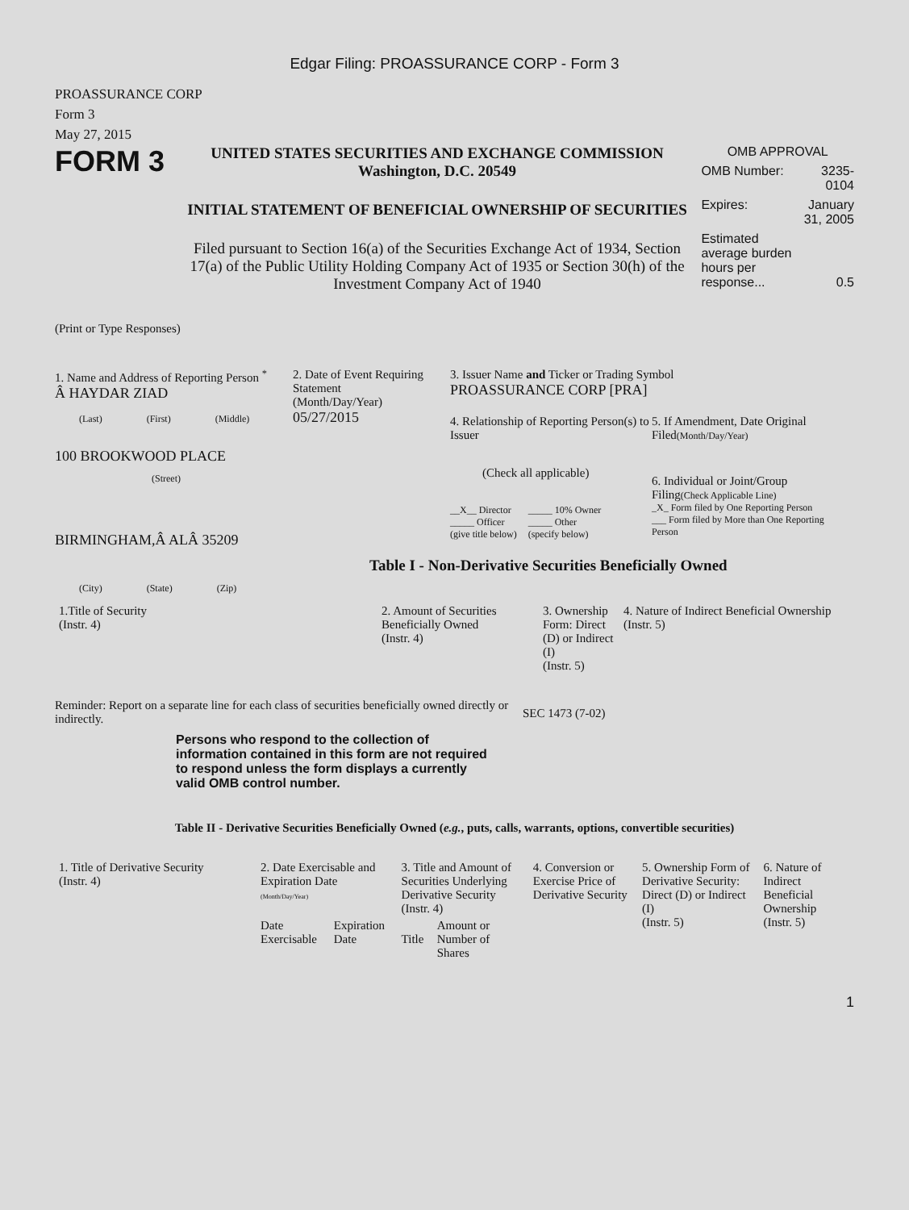Edgar Filing: PROASSURANCE CORP - Form 3
PROASSURANCE CORP
Form 3
May 27, 2015
FORM 3
UNITED STATES SECURITIES AND EXCHANGE COMMISSION
Washington, D.C. 20549
INITIAL STATEMENT OF BENEFICIAL OWNERSHIP OF SECURITIES
Filed pursuant to Section 16(a) of the Securities Exchange Act of 1934, Section 17(a) of the Public Utility Holding Company Act of 1935 or Section 30(h) of the Investment Company Act of 1940
OMB APPROVAL
| OMB Number: | 3235-0104 |
| Expires: | January 31, 2005 |
| Estimated average burden hours per response... | 0.5 |
(Print or Type Responses)
1. Name and Address of Reporting Person <sup>*</sup>
Â HAYDAR ZIAD
(Last) (First) (Middle)
100 BROOKWOOD PLACE
(Street)
BIRMINGHAM,Â ALÂ 35209
(City) (State) (Zip)
2. Date of Event Requiring Statement
(Month/Day/Year)
05/27/2015
3. Issuer Name and Ticker or Trading Symbol
PROASSURANCE CORP [PRA]
4. Relationship of Reporting Person(s) to Issuer
(Check all applicable)
__X__ Director
_____ Officer
(give title below)
_____ 10% Owner
_____ Other
(specify below)
5. If Amendment, Date Original Filed(Month/Day/Year)
6. Individual or Joint/Group Filing(Check Applicable Line)
_X_ Form filed by One Reporting Person
___ Form filed by More than One Reporting Person
Table I - Non-Derivative Securities Beneficially Owned
| 1.Title of Security (Instr. 4) | 2. Amount of Securities Beneficially Owned (Instr. 4) | 3. Ownership Form: Direct (D) or Indirect (I) (Instr. 5) | 4. Nature of Indirect Beneficial Ownership (Instr. 5) |
| --- | --- | --- | --- |
Reminder: Report on a separate line for each class of securities beneficially owned directly or indirectly.
SEC 1473 (7-02)
Persons who respond to the collection of information contained in this form are not required to respond unless the form displays a currently valid OMB control number.
Table II - Derivative Securities Beneficially Owned (e.g., puts, calls, warrants, options, convertible securities)
| 1. Title of Derivative Security (Instr. 4) | 2. Date Exercisable and Expiration Date (Month/Day/Year) | | 3. Title and Amount of Securities Underlying Derivative Security (Instr. 4) | | 4. Conversion or Exercise Price of Derivative Security | 5. Ownership Form of Derivative Security: Direct (D) or Indirect (I) (Instr. 5) | 6. Nature of Indirect Beneficial Ownership (Instr. 5) |
| --- | --- | --- | --- | --- | --- | --- | --- |
| | Date Exercisable | Expiration Date | Title | Amount or Number of Shares | | | |
1